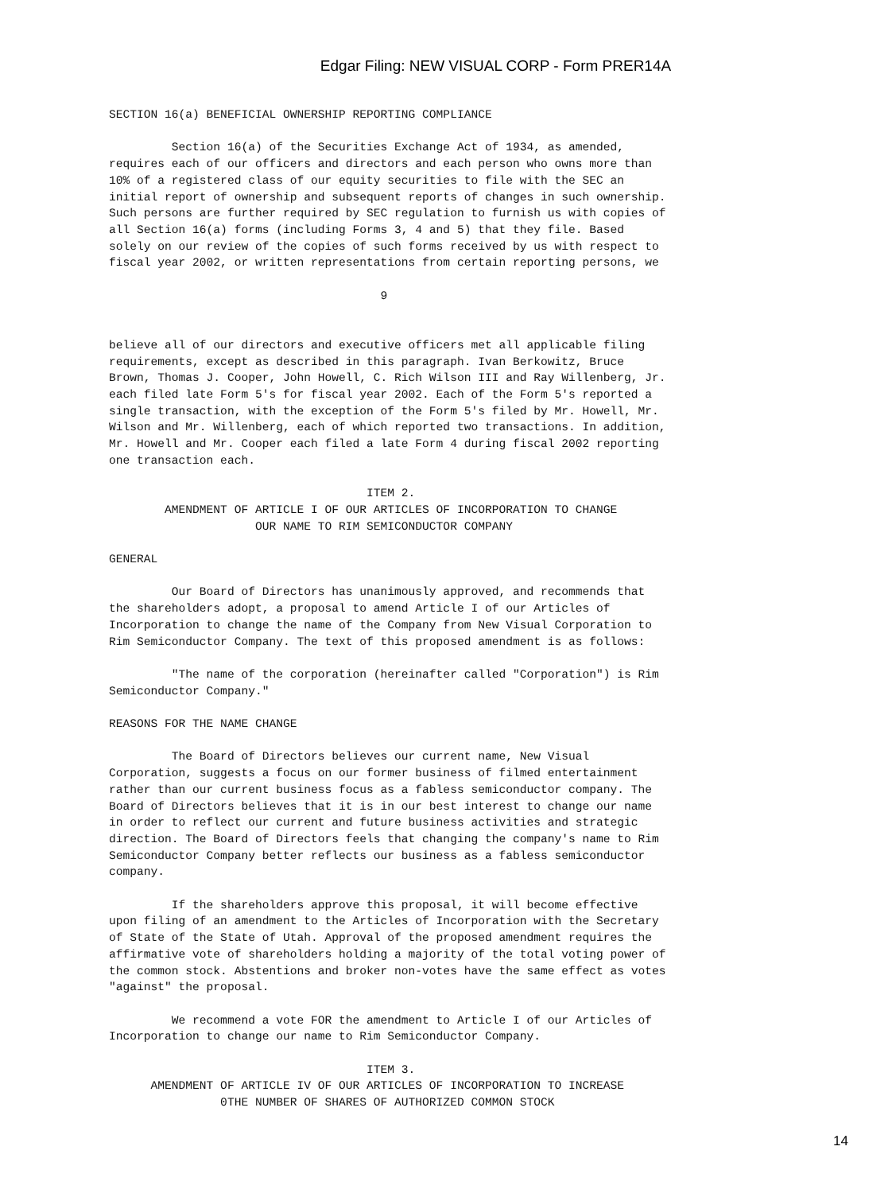Edgar Filing: NEW VISUAL CORP - Form PRER14A
SECTION 16(a) BENEFICIAL OWNERSHIP REPORTING COMPLIANCE

         Section 16(a) of the Securities Exchange Act of 1934, as amended,
requires each of our officers and directors and each person who owns more than
10% of a registered class of our equity securities to file with the SEC an
initial report of ownership and subsequent reports of changes in such ownership.
Such persons are further required by SEC regulation to furnish us with copies of
all Section 16(a) forms (including Forms 3, 4 and 5) that they file. Based
solely on our review of the copies of such forms received by us with respect to
fiscal year 2002, or written representations from certain reporting persons, we

                                       9


believe all of our directors and executive officers met all applicable filing
requirements, except as described in this paragraph. Ivan Berkowitz, Bruce
Brown, Thomas J. Cooper, John Howell, C. Rich Wilson III and Ray Willenberg, Jr.
each filed late Form 5's for fiscal year 2002. Each of the Form 5's reported a
single transaction, with the exception of the Form 5's filed by Mr. Howell, Mr.
Wilson and Mr. Willenberg, each of which reported two transactions. In addition,
Mr. Howell and Mr. Cooper each filed a late Form 4 during fiscal 2002 reporting
one transaction each.

                                     ITEM 2.
        AMENDMENT OF ARTICLE I OF OUR ARTICLES OF INCORPORATION TO CHANGE
                     OUR NAME TO RIM SEMICONDUCTOR COMPANY

GENERAL

         Our Board of Directors has unanimously approved, and recommends that
the shareholders adopt, a proposal to amend Article I of our Articles of
Incorporation to change the name of the Company from New Visual Corporation to
Rim Semiconductor Company. The text of this proposed amendment is as follows:

         "The name of the corporation (hereinafter called "Corporation") is Rim
Semiconductor Company."

REASONS FOR THE NAME CHANGE

         The Board of Directors believes our current name, New Visual
Corporation, suggests a focus on our former business of filmed entertainment
rather than our current business focus as a fabless semiconductor company. The
Board of Directors believes that it is in our best interest to change our name
in order to reflect our current and future business activities and strategic
direction. The Board of Directors feels that changing the company's name to Rim
Semiconductor Company better reflects our business as a fabless semiconductor
company.

         If the shareholders approve this proposal, it will become effective
upon filing of an amendment to the Articles of Incorporation with the Secretary
of State of the State of Utah. Approval of the proposed amendment requires the
affirmative vote of shareholders holding a majority of the total voting power of
the common stock. Abstentions and broker non-votes have the same effect as votes
"against" the proposal.

         We recommend a vote FOR the amendment to Article I of our Articles of
Incorporation to change our name to Rim Semiconductor Company.

                                     ITEM 3.
      AMENDMENT OF ARTICLE IV OF OUR ARTICLES OF INCORPORATION TO INCREASE
                0THE NUMBER OF SHARES OF AUTHORIZED COMMON STOCK
14